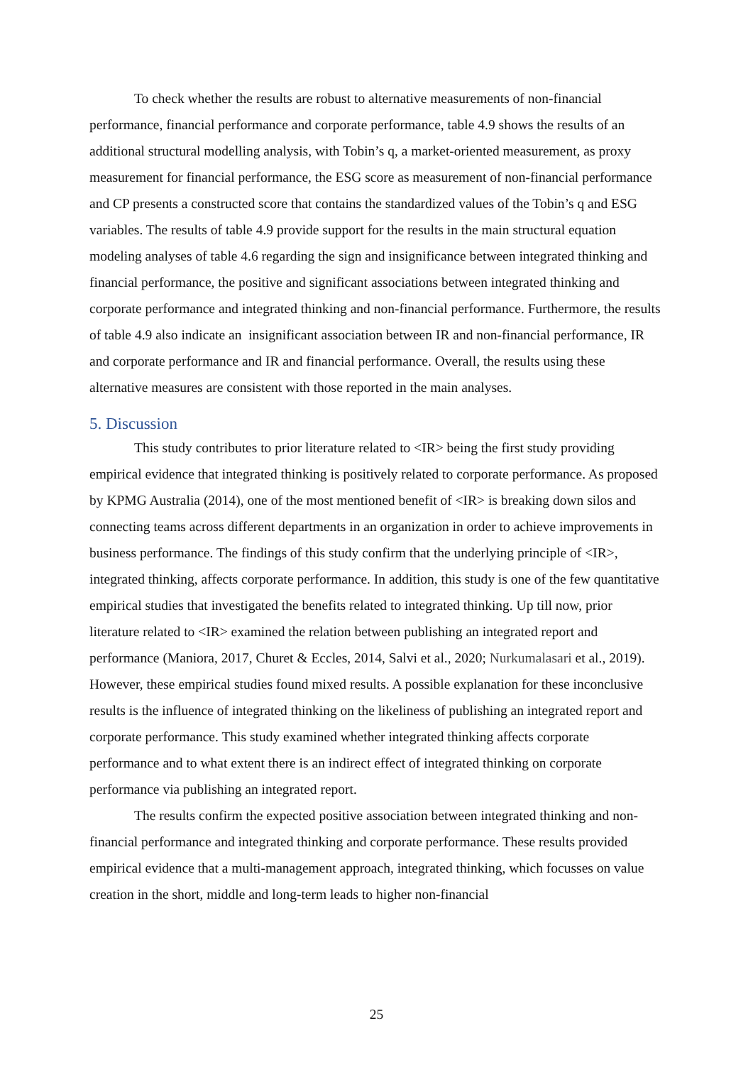To check whether the results are robust to alternative measurements of non-financial performance, financial performance and corporate performance, table 4.9 shows the results of an additional structural modelling analysis, with Tobin’s q, a market-oriented measurement, as proxy measurement for financial performance, the ESG score as measurement of non-financial performance and CP presents a constructed score that contains the standardized values of the Tobin’s q and ESG variables. The results of table 4.9 provide support for the results in the main structural equation modeling analyses of table 4.6 regarding the sign and insignificance between integrated thinking and financial performance, the positive and significant associations between integrated thinking and corporate performance and integrated thinking and non-financial performance. Furthermore, the results of table 4.9 also indicate an insignificant association between IR and non-financial performance, IR and corporate performance and IR and financial performance. Overall, the results using these alternative measures are consistent with those reported in the main analyses.
5. Discussion
This study contributes to prior literature related to <IR> being the first study providing empirical evidence that integrated thinking is positively related to corporate performance. As proposed by KPMG Australia (2014), one of the most mentioned benefit of <IR> is breaking down silos and connecting teams across different departments in an organization in order to achieve improvements in business performance. The findings of this study confirm that the underlying principle of <IR>, integrated thinking, affects corporate performance. In addition, this study is one of the few quantitative empirical studies that investigated the benefits related to integrated thinking. Up till now, prior literature related to <IR> examined the relation between publishing an integrated report and performance (Maniora, 2017, Churet & Eccles, 2014, Salvi et al., 2020; Nurkumalasari et al., 2019). However, these empirical studies found mixed results. A possible explanation for these inconclusive results is the influence of integrated thinking on the likeliness of publishing an integrated report and corporate performance. This study examined whether integrated thinking affects corporate performance and to what extent there is an indirect effect of integrated thinking on corporate performance via publishing an integrated report.
The results confirm the expected positive association between integrated thinking and non-financial performance and integrated thinking and corporate performance. These results provided empirical evidence that a multi-management approach, integrated thinking, which focusses on value creation in the short, middle and long-term leads to higher non-financial
25